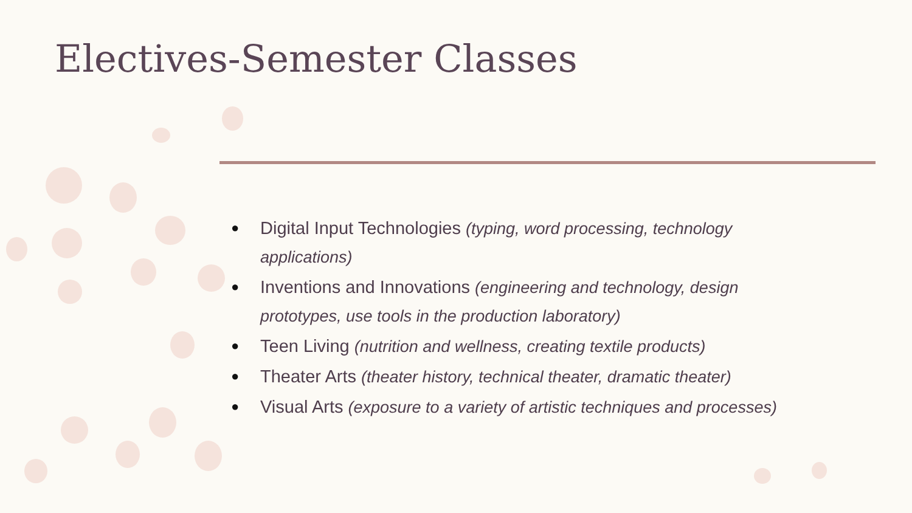Electives-Semester Classes
● Digital Input Technologies (typing, word processing, technology applications)
● Inventions and Innovations (engineering and technology, design prototypes, use tools in the production laboratory)
● Teen Living (nutrition and wellness, creating textile products)
● Theater Arts (theater history, technical theater, dramatic theater)
● Visual Arts (exposure to a variety of artistic techniques and processes)